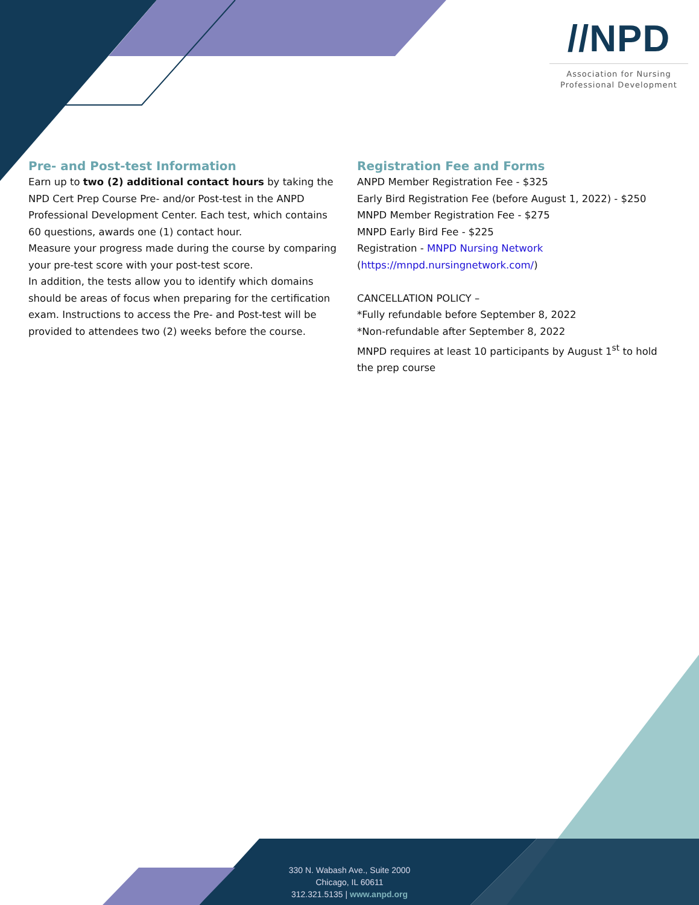//NPD
Association for Nursing
Professional Development
Pre- and Post-test Information
Earn up to two (2) additional contact hours by taking the NPD Cert Prep Course Pre- and/or Post-test in the ANPD Professional Development Center. Each test, which contains 60 questions, awards one (1) contact hour.
Measure your progress made during the course by comparing your pre-test score with your post-test score.
In addition, the tests allow you to identify which domains should be areas of focus when preparing for the certification exam. Instructions to access the Pre- and Post-test will be provided to attendees two (2) weeks before the course.
Registration Fee and Forms
ANPD Member Registration Fee - $325
Early Bird Registration Fee (before August 1, 2022) - $250
MNPD Member Registration Fee - $275
MNPD Early Bird Fee - $225
Registration - MNPD Nursing Network
(https://mnpd.nursingnetwork.com/)
CANCELLATION POLICY –
*Fully refundable before September 8, 2022
*Non-refundable after September 8, 2022
MNPD requires at least 10 participants by August 1<sup>st</sup> to hold the prep course
330 N. Wabash Ave., Suite 2000
Chicago, IL 60611
312.321.5135 | www.anpd.org